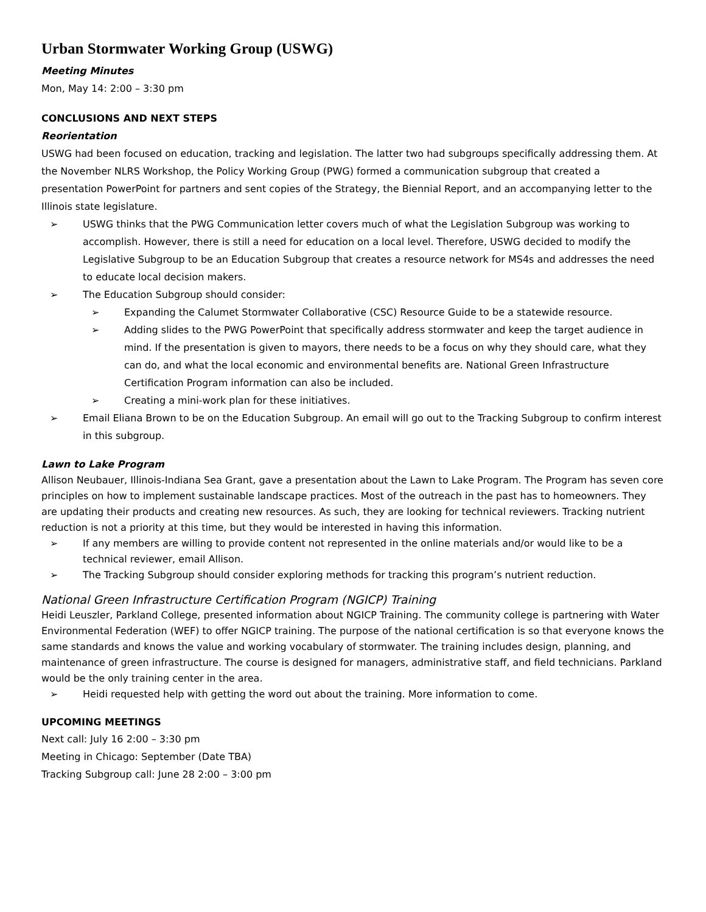Urban Stormwater Working Group (USWG)
Meeting Minutes
Mon, May 14: 2:00 – 3:30 pm
CONCLUSIONS AND NEXT STEPS
Reorientation
USWG had been focused on education, tracking and legislation. The latter two had subgroups specifically addressing them. At the November NLRS Workshop, the Policy Working Group (PWG) formed a communication subgroup that created a presentation PowerPoint for partners and sent copies of the Strategy, the Biennial Report, and an accompanying letter to the Illinois state legislature.
➢ USWG thinks that the PWG Communication letter covers much of what the Legislation Subgroup was working to accomplish. However, there is still a need for education on a local level. Therefore, USWG decided to modify the Legislative Subgroup to be an Education Subgroup that creates a resource network for MS4s and addresses the need to educate local decision makers.
➢ The Education Subgroup should consider:
➢ Expanding the Calumet Stormwater Collaborative (CSC) Resource Guide to be a statewide resource.
➢ Adding slides to the PWG PowerPoint that specifically address stormwater and keep the target audience in mind. If the presentation is given to mayors, there needs to be a focus on why they should care, what they can do, and what the local economic and environmental benefits are. National Green Infrastructure Certification Program information can also be included.
➢ Creating a mini-work plan for these initiatives.
➢ Email Eliana Brown to be on the Education Subgroup. An email will go out to the Tracking Subgroup to confirm interest in this subgroup.
Lawn to Lake Program
Allison Neubauer, Illinois-Indiana Sea Grant, gave a presentation about the Lawn to Lake Program. The Program has seven core principles on how to implement sustainable landscape practices. Most of the outreach in the past has to homeowners. They are updating their products and creating new resources. As such, they are looking for technical reviewers. Tracking nutrient reduction is not a priority at this time, but they would be interested in having this information.
➢ If any members are willing to provide content not represented in the online materials and/or would like to be a technical reviewer, email Allison.
➢ The Tracking Subgroup should consider exploring methods for tracking this program’s nutrient reduction.
National Green Infrastructure Certification Program (NGICP) Training
Heidi Leuszler, Parkland College, presented information about NGICP Training. The community college is partnering with Water Environmental Federation (WEF) to offer NGICP training. The purpose of the national certification is so that everyone knows the same standards and knows the value and working vocabulary of stormwater. The training includes design, planning, and maintenance of green infrastructure. The course is designed for managers, administrative staff, and field technicians. Parkland would be the only training center in the area.
➢ Heidi requested help with getting the word out about the training. More information to come.
UPCOMING MEETINGS
Next call: July 16 2:00 – 3:30 pm
Meeting in Chicago: September (Date TBA)
Tracking Subgroup call: June 28 2:00 – 3:00 pm